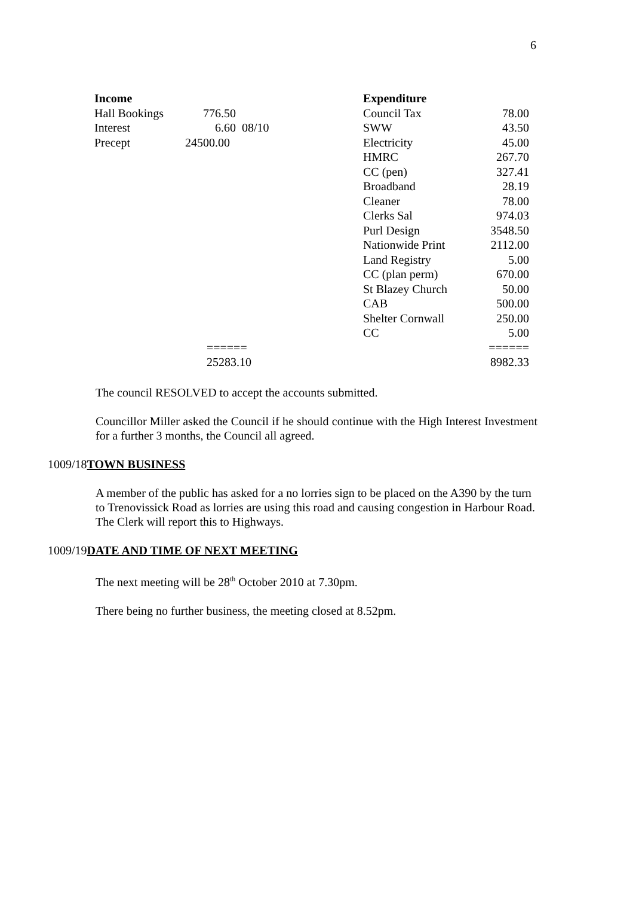6
| Income | | | Expenditure | |
| Hall Bookings | 776.50 | | Council Tax | 78.00 |
| Interest | 6.60 08/10 | | SWW | 43.50 |
| Precept | 24500.00 | | Electricity | 45.00 |
| | | | HMRC | 267.70 |
| | | | CC (pen) | 327.41 |
| | | | Broadband | 28.19 |
| | | | Cleaner | 78.00 |
| | | | Clerks Sal | 974.03 |
| | | | Purl Design | 3548.50 |
| | | | Nationwide Print | 2112.00 |
| | | | Land Registry | 5.00 |
| | | | CC (plan perm) | 670.00 |
| | | | St Blazey Church | 50.00 |
| | | | CAB | 500.00 |
| | | | Shelter Cornwall | 250.00 |
| | | | CC | 5.00 |
| | ====== | | | ====== |
| | 25283.10 | | | 8982.33 |
The council RESOLVED to accept the accounts submitted.
Councillor Miller asked the Council if he should continue with the High Interest Investment for a further 3 months, the Council all agreed.
1009/18TOWN BUSINESS
A member of the public has asked for a no lorries sign to be placed on the A390 by the turn to Trenovissick Road as lorries are using this road and causing congestion in Harbour Road. The Clerk will report this to Highways.
1009/19DATE AND TIME OF NEXT MEETING
The next meeting will be 28<sup>th</sup> October 2010 at 7.30pm.
There being no further business, the meeting closed at 8.52pm.